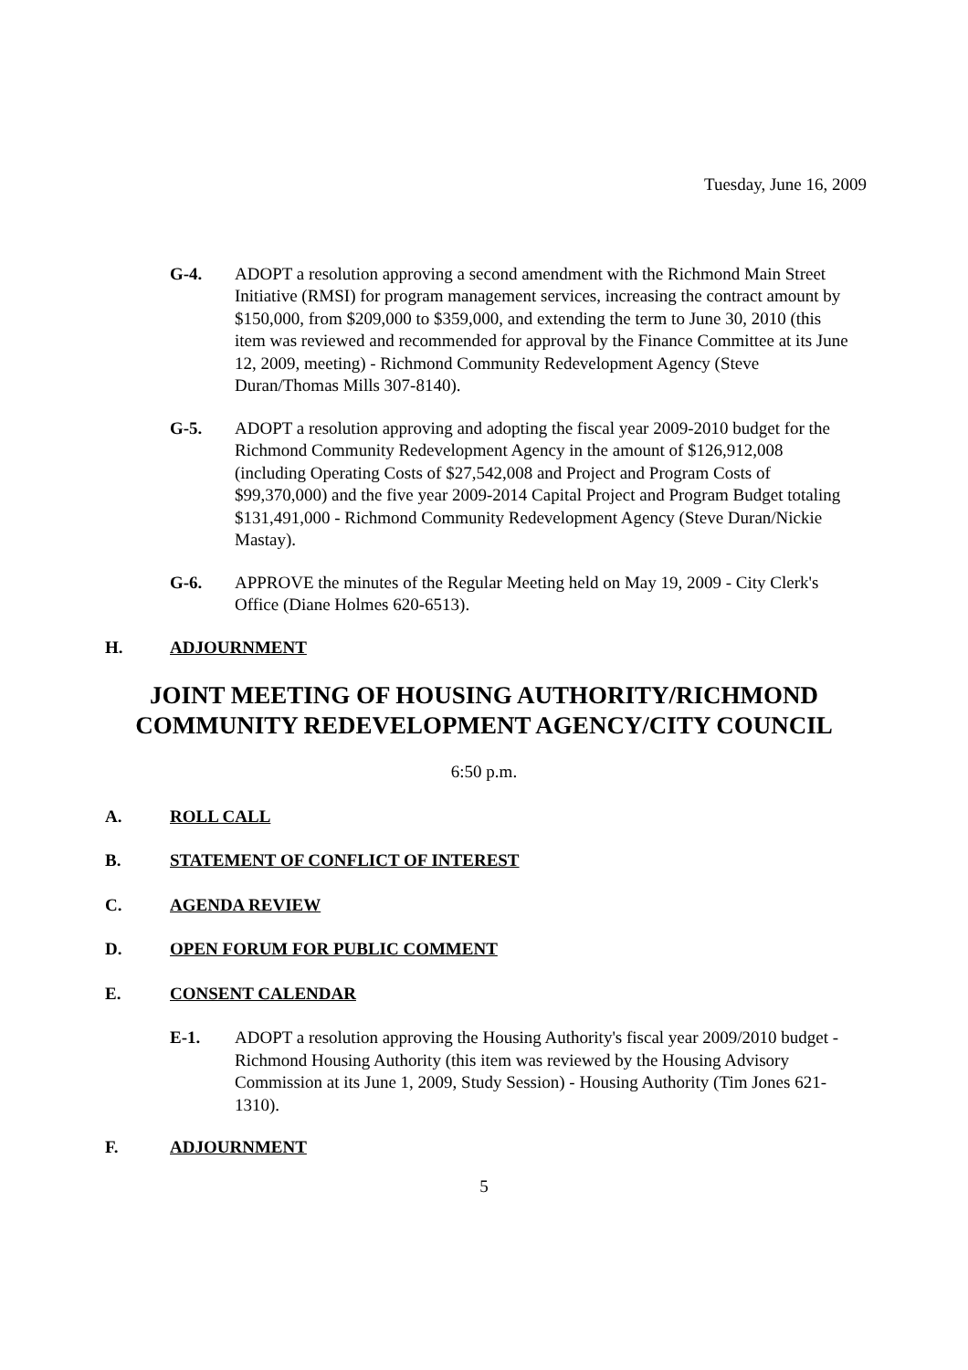Tuesday, June 16, 2009
G-4. ADOPT a resolution approving a second amendment with the Richmond Main Street Initiative (RMSI) for program management services, increasing the contract amount by $150,000, from $209,000 to $359,000, and extending the term to June 30, 2010 (this item was reviewed and recommended for approval by the Finance Committee at its June 12, 2009, meeting) - Richmond Community Redevelopment Agency (Steve Duran/Thomas Mills 307-8140).
G-5. ADOPT a resolution approving and adopting the fiscal year 2009-2010 budget for the Richmond Community Redevelopment Agency in the amount of $126,912,008 (including Operating Costs of $27,542,008 and Project and Program Costs of $99,370,000) and the five year 2009-2014 Capital Project and Program Budget totaling $131,491,000 - Richmond Community Redevelopment Agency (Steve Duran/Nickie Mastay).
G-6. APPROVE the minutes of the Regular Meeting held on May 19, 2009 - City Clerk's Office (Diane Holmes 620-6513).
H. ADJOURNMENT
JOINT MEETING OF HOUSING AUTHORITY/RICHMOND
COMMUNITY REDEVELOPMENT AGENCY/CITY COUNCIL
6:50 p.m.
A. ROLL CALL
B. STATEMENT OF CONFLICT OF INTEREST
C. AGENDA REVIEW
D. OPEN FORUM FOR PUBLIC COMMENT
E. CONSENT CALENDAR
E-1. ADOPT a resolution approving the Housing Authority's fiscal year 2009/2010 budget - Richmond Housing Authority (this item was reviewed by the Housing Advisory Commission at its June 1, 2009, Study Session) - Housing Authority (Tim Jones 621-1310).
F. ADJOURNMENT
5